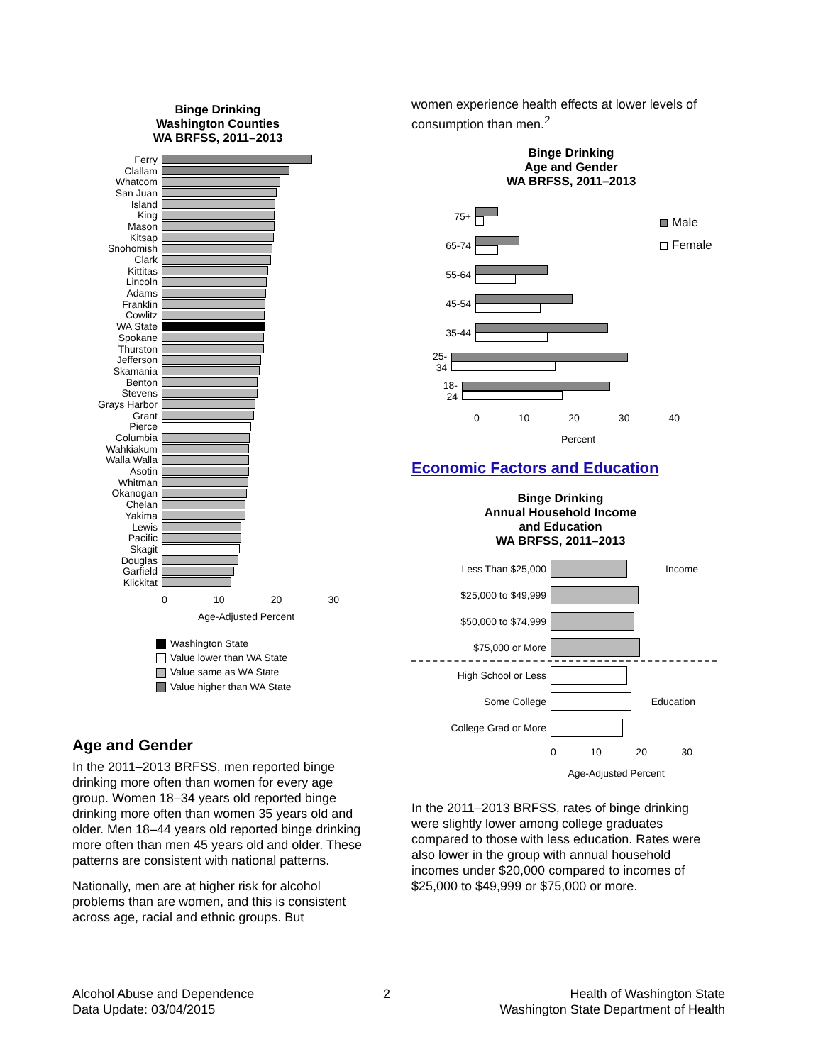Binge Drinking
Washington Counties
WA BRFSS, 2011–2013
Ferry
Clallam
Whatcom
San Juan
Island
King
Mason
Kitsap
Snohomish
Clark
Kittitas
Lincoln
Adams
Franklin
Cowlitz
WA State
Spokane
Thurston
Jefferson
Skamania
Benton
Stevens
Grays Harbor
Grant
Pierce
Columbia
Wahkiakum
Walla Walla
Asotin
Whitman
Okanogan
Chelan
Yakima
Lewis
Pacific
Skagit
Douglas
Garfield
Klickitat
0 10 20 30
Age-Adjusted Percent
Washington State
Value lower than WA State
Value same as WA State
Value higher than WA State
Age and Gender
In the 2011–2013 BRFSS, men reported binge drinking more often than women for every age group. Women 18–34 years old reported binge drinking more often than women 35 years old and older. Men 18–44 years old reported binge drinking more often than men 45 years old and older. These patterns are consistent with national patterns.
Nationally, men are at higher risk for alcohol problems than are women, and this is consistent across age, racial and ethnic groups. But
women experience health effects at lower levels of consumption than men.<sup>2</sup>
Binge Drinking
Age and Gender
WA BRFSS, 2011–2013
75+
65-74
55-64
45-54
35-44
25-34
18-24
Male
Female
0 10 20 30 40
Percent
Economic Factors and Education
Binge Drinking
Annual Household Income
and Education
WA BRFSS, 2011–2013
Less Than $25,000 Income
$25,000 to $49,999
$50,000 to $74,999
$75,000 or More
High School or Less
Some College Education
College Grad or More
0 10 20 30
Age-Adjusted Percent
In the 2011–2013 BRFSS, rates of binge drinking were slightly lower among college graduates compared to those with less education. Rates were also lower in the group with annual household incomes under $20,000 compared to incomes of $25,000 to $49,999 or $75,000 or more.
Alcohol Abuse and Dependence
Data Update: 03/04/2015
2
Health of Washington State
Washington State Department of Health